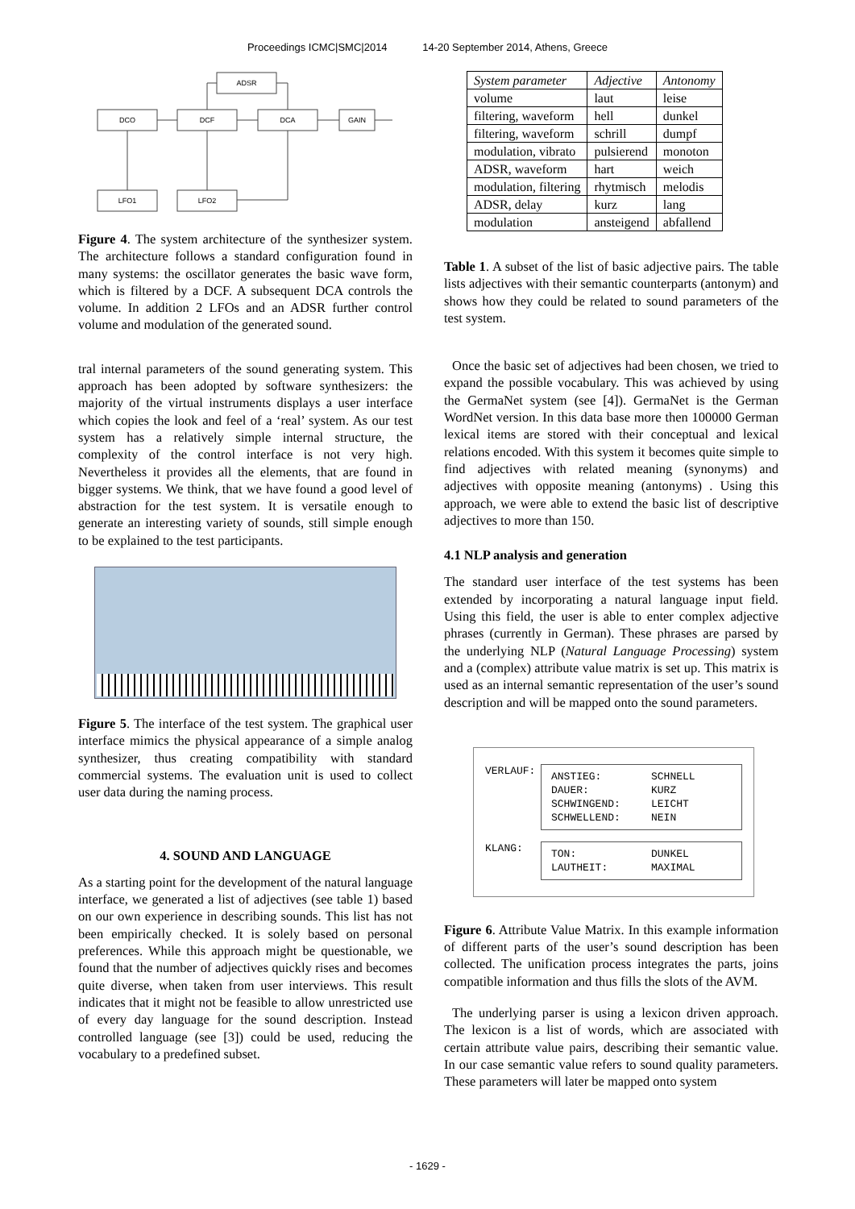Proceedings ICMC|SMC|2014 14-20 September 2014, Athens, Greece
ADSR
DCO
DCF
DCA
GAIN
LFO1
LFO2
Figure 4. The system architecture of the synthesizer system. The architecture follows a standard configuration found in many systems: the oscillator generates the basic wave form, which is filtered by a DCF. A subsequent DCA controls the volume. In addition 2 LFOs and an ADSR further control volume and modulation of the generated sound.
tral internal parameters of the sound generating system. This approach has been adopted by software synthesizers: the majority of the virtual instruments displays a user interface which copies the look and feel of a ‘real’ system. As our test system has a relatively simple internal structure, the complexity of the control interface is not very high. Nevertheless it provides all the elements, that are found in bigger systems. We think, that we have found a good level of abstraction for the test system. It is versatile enough to generate an interesting variety of sounds, still simple enough to be explained to the test participants.
Figure 5. The interface of the test system. The graphical user interface mimics the physical appearance of a simple analog synthesizer, thus creating compatibility with standard commercial systems. The evaluation unit is used to collect user data during the naming process.
4. SOUND AND LANGUAGE
As a starting point for the development of the natural language interface, we generated a list of adjectives (see table 1) based on our own experience in describing sounds. This list has not been empirically checked. It is solely based on personal preferences. While this approach might be questionable, we found that the number of adjectives quickly rises and becomes quite diverse, when taken from user interviews. This result indicates that it might not be feasible to allow unrestricted use of every day language for the sound description. Instead controlled language (see [3]) could be used, reducing the vocabulary to a predefined subset.
| System parameter | Adjective | Antonomy |
| --- | --- | --- |
| volume | laut | leise |
| filtering, waveform | hell | dunkel |
| filtering, waveform | schrill | dumpf |
| modulation, vibrato | pulsierend | monoton |
| ADSR, waveform | hart | weich |
| modulation, filtering | rhytmisch | melodis |
| ADSR, delay | kurz | lang |
| modulation | ansteigend | abfallend |
Table 1. A subset of the list of basic adjective pairs. The table lists adjectives with their semantic counterparts (antonym) and shows how they could be related to sound parameters of the test system.
Once the basic set of adjectives had been chosen, we tried to expand the possible vocabulary. This was achieved by using the GermaNet system (see [4]). GermaNet is the German WordNet version. In this data base more then 100000 German lexical items are stored with their conceptual and lexical relations encoded. With this system it becomes quite simple to find adjectives with related meaning (synonyms) and adjectives with opposite meaning (antonyms) . Using this approach, we were able to extend the basic list of descriptive adjectives to more than 150.
4.1 NLP analysis and generation
The standard user interface of the test systems has been extended by incorporating a natural language input field. Using this field, the user is able to enter complex adjective phrases (currently in German). These phrases are parsed by the underlying NLP (Natural Language Processing) system and a (complex) attribute value matrix is set up. This matrix is used as an internal semantic representation of the user’s sound description and will be mapped onto the sound parameters.
VERLAUF:
ANSTIEG: SCHNELL DAUER: KURZ SCHWINGEND: LEICHT SCHWELLEND: NEIN
KLANG:
TON: DUNKEL LAUTHEIT: MAXIMAL
Figure 6. Attribute Value Matrix. In this example information of different parts of the user’s sound description has been collected. The unification process integrates the parts, joins compatible information and thus fills the slots of the AVM.
The underlying parser is using a lexicon driven approach. The lexicon is a list of words, which are associated with certain attribute value pairs, describing their semantic value. In our case semantic value refers to sound quality parameters. These parameters will later be mapped onto system
- 1629 -